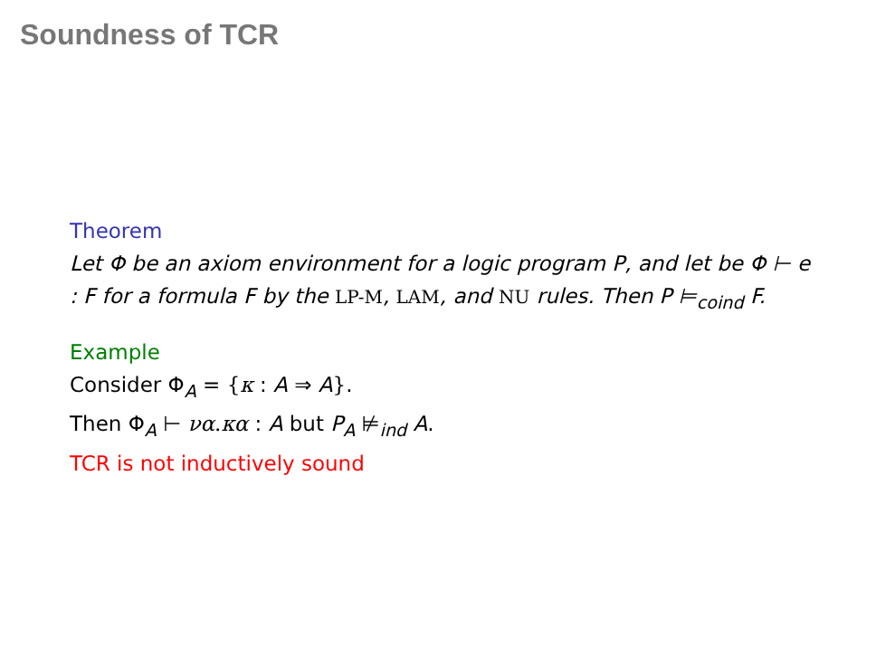Soundness of TCR
Theorem
Let Φ be an axiom environment for a logic program P, and let be Φ ⊢ e : F for a formula F by the LP-M, LAM, and NU rules. Then P ⊨<sub>coind</sub> F.
Example
Consider Φ<sub>A</sub> = {κ : A ⇒ A}.
Then Φ<sub>A</sub> ⊢ να.κα : A but P<sub>A</sub> ⊭<sub>ind</sub> A.
TCR is not inductively sound